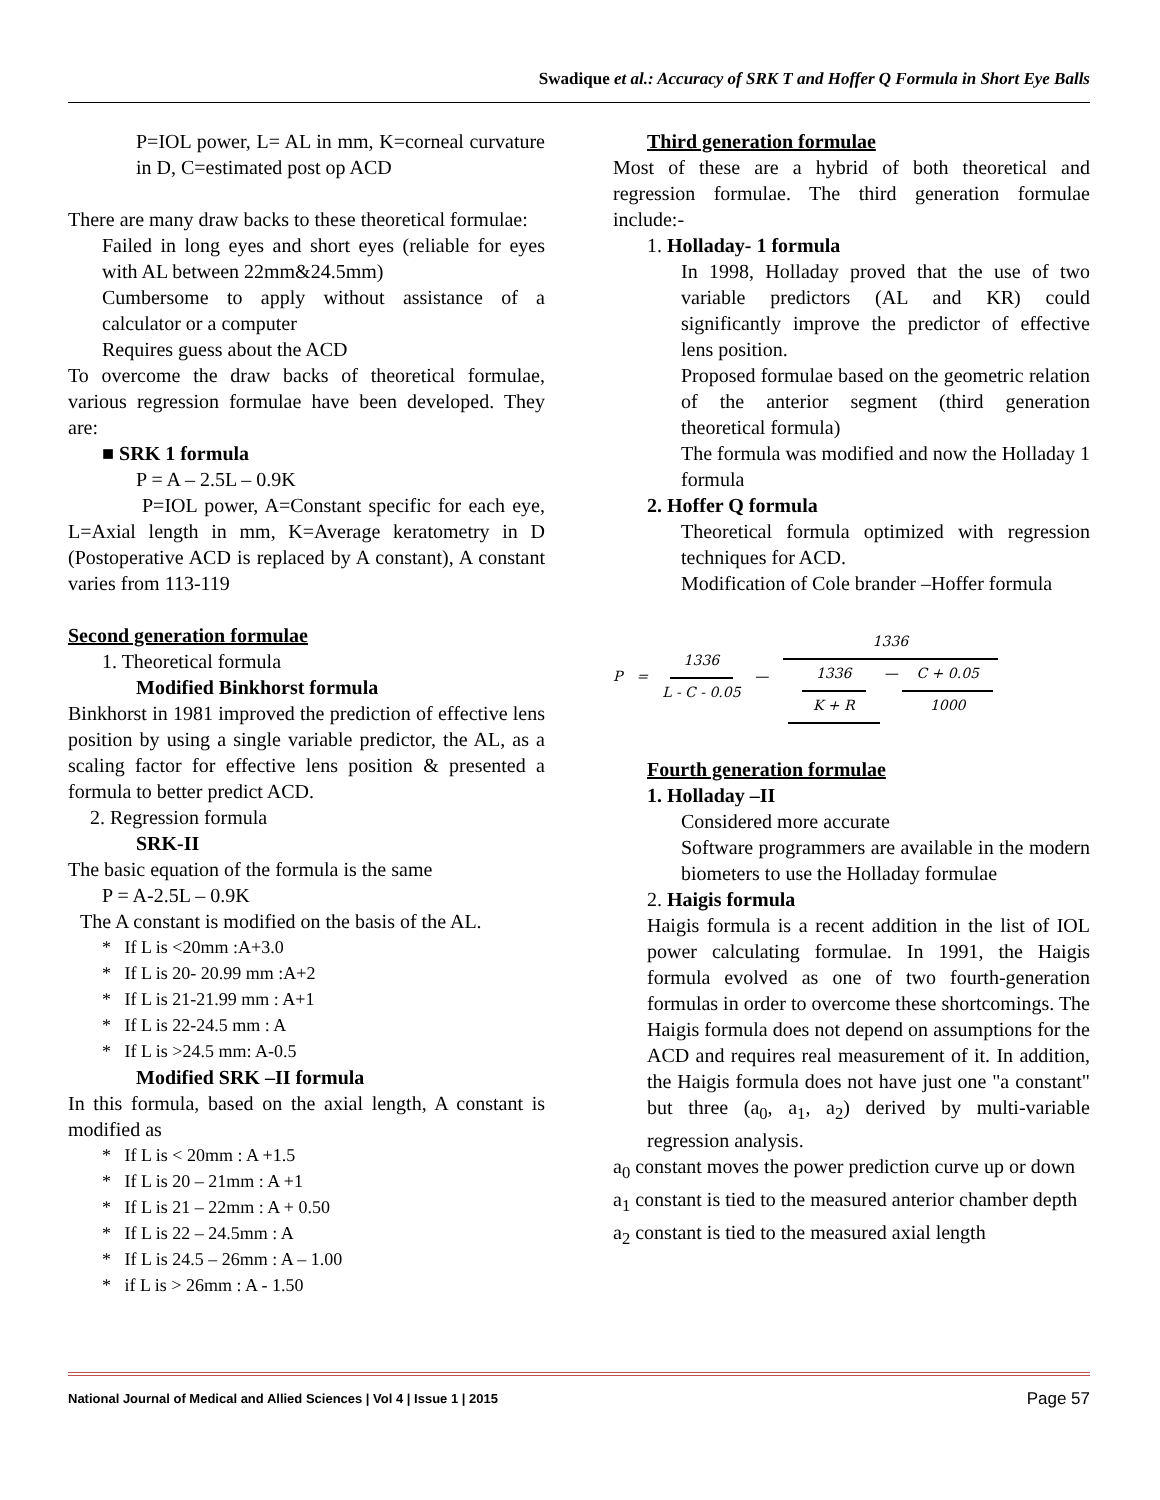Swadique et al.: Accuracy of SRK T and Hoffer Q Formula in Short Eye Balls
P=IOL power, L= AL in mm, K=corneal curvature in D, C=estimated post op ACD
There are many draw backs to these theoretical formulae:
Failed in long eyes and short eyes (reliable for eyes with AL between 22mm&24.5mm)
Cumbersome to apply without assistance of a calculator or a computer
Requires guess about the ACD
To overcome the draw backs of theoretical formulae, various regression formulae have been developed. They are:
■ SRK 1 formula
P = A – 2.5L – 0.9K
P=IOL power, A=Constant specific for each eye, L=Axial length in mm, K=Average keratometry in D (Postoperative ACD is replaced by A constant), A constant varies from 113-119
Second generation formulae
1. Theoretical formula
Modified Binkhorst formula
Binkhorst in 1981 improved the prediction of effective lens position by using a single variable predictor, the AL, as a scaling factor for effective lens position & presented a formula to better predict ACD.
2. Regression formula
SRK-II
The basic equation of the formula is the same
P = A-2.5L – 0.9K
The A constant is modified on the basis of the AL.
* If L is <20mm :A+3.0
* If L is 20- 20.99 mm :A+2
* If L is 21-21.99 mm : A+1
* If L is 22-24.5 mm : A
* If L is >24.5 mm: A-0.5
Modified SRK –II formula
In this formula, based on the axial length, A constant is modified as
* If L is < 20mm : A +1.5
* If L is 20 – 21mm : A +1
* If L is 21 – 22mm : A + 0.50
* If L is 22 – 24.5mm : A
* If L is 24.5 – 26mm : A – 1.00
* if L is > 26mm : A - 1.50
Third generation formulae
Most of these are a hybrid of both theoretical and regression formulae. The third generation formulae include:-
1. Holladay- 1 formula
In 1998, Holladay proved that the use of two variable predictors (AL and KR) could significantly improve the predictor of effective lens position.
Proposed formulae based on the geometric relation of the anterior segment (third generation theoretical formula)
The formula was modified and now the Holladay 1 formula
2. Hoffer Q formula
Theoretical formula optimized with regression techniques for ACD.
Modification of Cole brander –Hoffer formula
P = 1336 L - C - 0.05 — 1336 1336 K + R — C + 0.05 1000
Fourth generation formulae
1. Holladay –II
Considered more accurate
Software programmers are available in the modern biometers to use the Holladay formulae
2. Haigis formula
Haigis formula is a recent addition in the list of IOL power calculating formulae. In 1991, the Haigis formula evolved as one of two fourth-generation formulas in order to overcome these shortcomings. The Haigis formula does not depend on assumptions for the ACD and requires real measurement of it. In addition, the Haigis formula does not have just one "a constant" but three (a<sub>0</sub>, a<sub>1</sub>, a<sub>2</sub>) derived by multi-variable regression analysis.
a<sub>0</sub> constant moves the power prediction curve up or down
a<sub>1</sub> constant is tied to the measured anterior chamber depth
a<sub>2</sub> constant is tied to the measured axial length
National Journal of Medical and Allied Sciences | Vol 4 | Issue 1 | 2015 Page 57